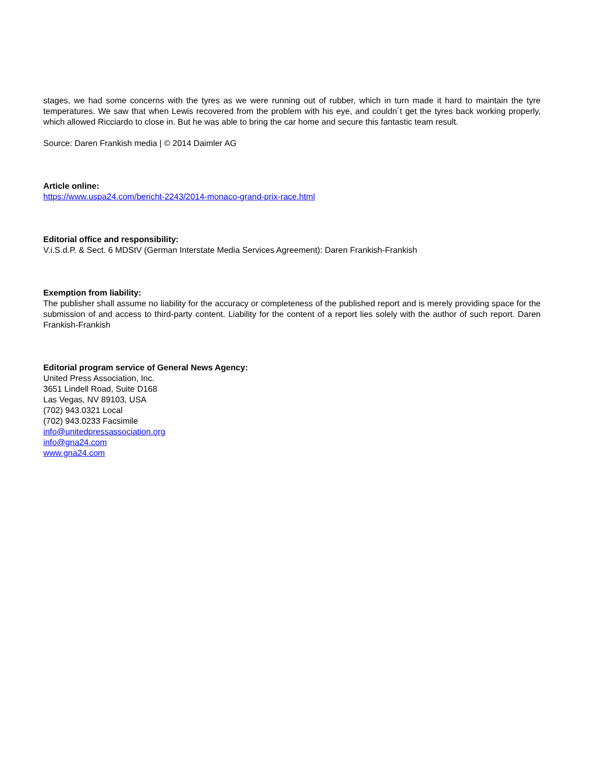stages, we had some concerns with the tyres as we were running out of rubber, which in turn made it hard to maintain the tyre temperatures. We saw that when Lewis recovered from the problem with his eye, and couldn´t get the tyres back working properly, which allowed Ricciardo to close in. But he was able to bring the car home and secure this fantastic team result.
Source: Daren Frankish media | © 2014 Daimler AG
Article online:
https://www.uspa24.com/bericht-2243/2014-monaco-grand-prix-race.html
Editorial office and responsibility:
V.i.S.d.P. & Sect. 6 MDStV (German Interstate Media Services Agreement): Daren Frankish-Frankish
Exemption from liability:
The publisher shall assume no liability for the accuracy or completeness of the published report and is merely providing space for the submission of and access to third-party content. Liability for the content of a report lies solely with the author of such report. Daren Frankish-Frankish
Editorial program service of General News Agency:
United Press Association, Inc.
3651 Lindell Road, Suite D168
Las Vegas, NV 89103, USA
(702) 943.0321 Local
(702) 943.0233 Facsimile
info@unitedpressassociation.org
info@gna24.com
www.gna24.com